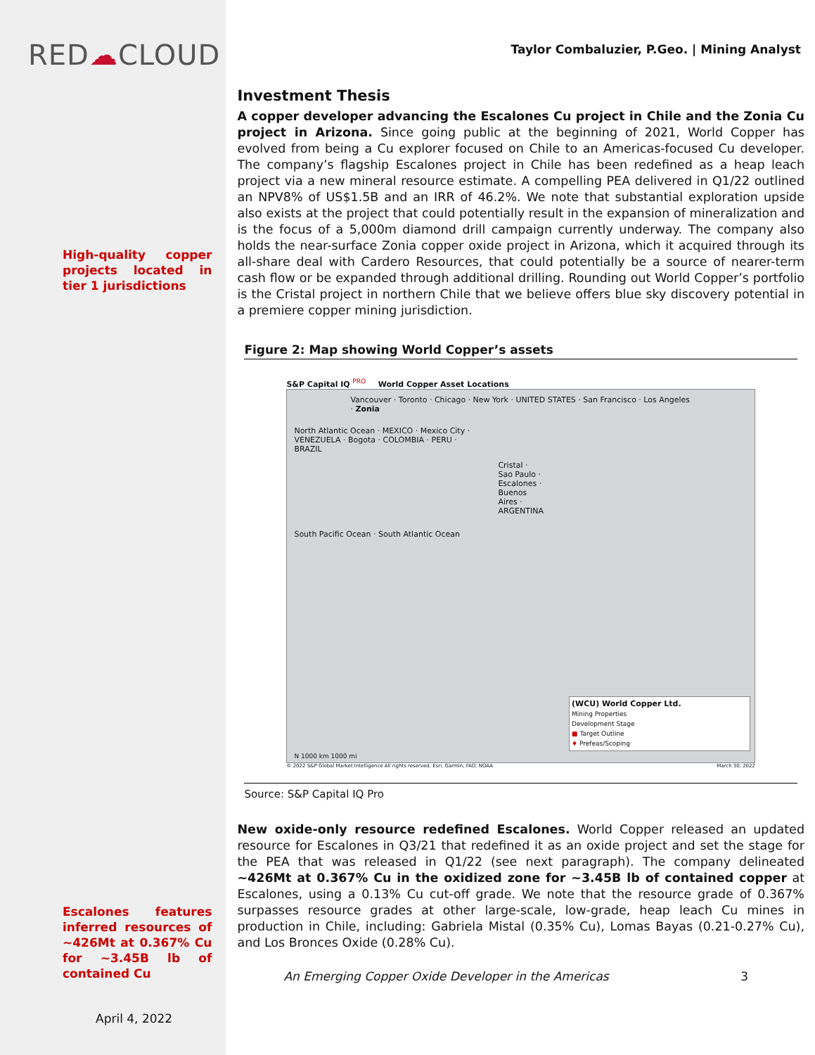RED☁CLOUD
High-quality copper projects located in tier 1 jurisdictions
Escalones features inferred resources of ~426Mt at 0.367% Cu for ~3.45B lb of contained Cu
April 4, 2022
Taylor Combaluzier, P.Geo. | Mining Analyst
Investment Thesis
A copper developer advancing the Escalones Cu project in Chile and the Zonia Cu project in Arizona. Since going public at the beginning of 2021, World Copper has evolved from being a Cu explorer focused on Chile to an Americas-focused Cu developer. The company’s flagship Escalones project in Chile has been redefined as a heap leach project via a new mineral resource estimate. A compelling PEA delivered in Q1/22 outlined an NPV8% of US$1.5B and an IRR of 46.2%. We note that substantial exploration upside also exists at the project that could potentially result in the expansion of mineralization and is the focus of a 5,000m diamond drill campaign currently underway. The company also holds the near-surface Zonia copper oxide project in Arizona, which it acquired through its all-share deal with Cardero Resources, that could potentially be a source of nearer-term cash flow or be expanded through additional drilling. Rounding out World Copper’s portfolio is the Cristal project in northern Chile that we believe offers blue sky discovery potential in a premiere copper mining jurisdiction.
Figure 2: Map showing World Copper’s assets
S&P Capital IQ <sup>PRO</sup> World Copper Asset Locations
Vancouver · Toronto · Chicago · New York · UNITED STATES · San Francisco · Los Angeles · Zonia
North Atlantic Ocean · MEXICO · Mexico City · VENEZUELA · Bogota · COLOMBIA · PERU · BRAZIL
Cristal · Sao Paulo · Escalones · Buenos Aires · ARGENTINA
South Pacific Ocean · South Atlantic Ocean
(WCU) World Copper Ltd.
Mining Properties
Development Stage
■ Target Outline
♦ Prefeas/Scoping
N 1000 km 1000 mi
© 2022 S&P Global Market Intelligence All rights reserved. Esri, Garmin, FAO, NOAA March 30, 2022
Source: S&P Capital IQ Pro
New oxide-only resource redefined Escalones. World Copper released an updated resource for Escalones in Q3/21 that redefined it as an oxide project and set the stage for the PEA that was released in Q1/22 (see next paragraph). The company delineated ~426Mt at 0.367% Cu in the oxidized zone for ~3.45B lb of contained copper at Escalones, using a 0.13% Cu cut-off grade. We note that the resource grade of 0.367% surpasses resource grades at other large-scale, low-grade, heap leach Cu mines in production in Chile, including: Gabriela Mistal (0.35% Cu), Lomas Bayas (0.21-0.27% Cu), and Los Bronces Oxide (0.28% Cu).
An Emerging Copper Oxide Developer in the Americas 3